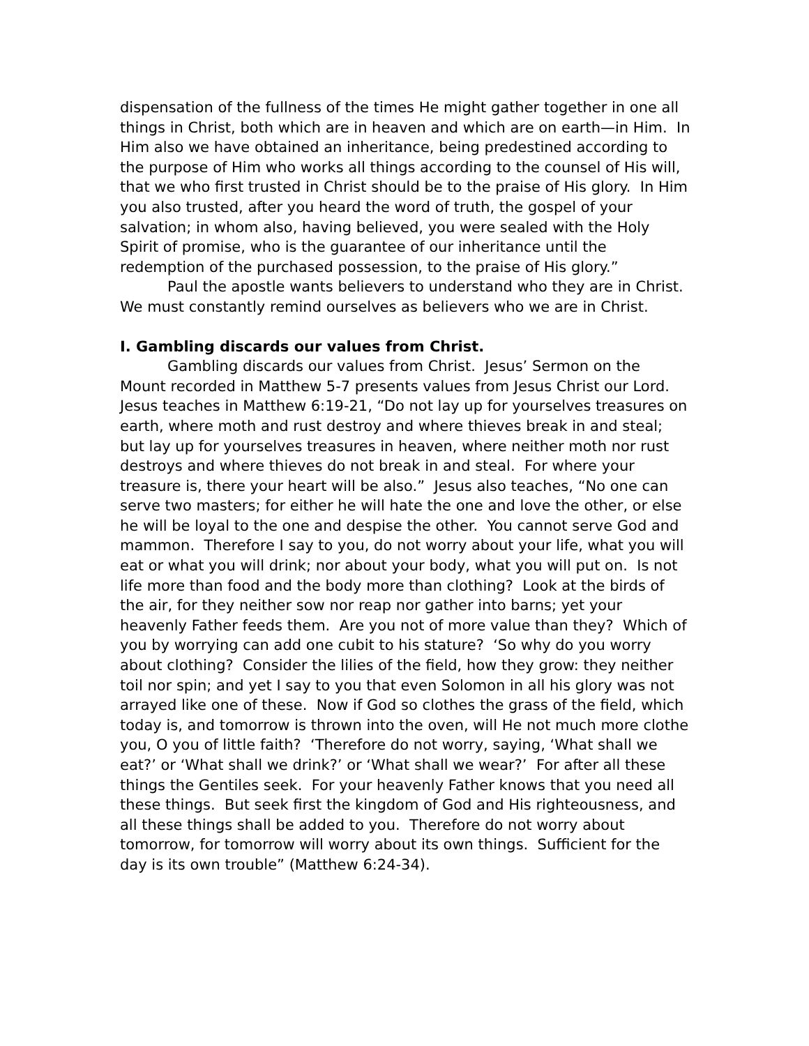dispensation of the fullness of the times He might gather together in one all things in Christ, both which are in heaven and which are on earth—in Him. In Him also we have obtained an inheritance, being predestined according to the purpose of Him who works all things according to the counsel of His will, that we who first trusted in Christ should be to the praise of His glory. In Him you also trusted, after you heard the word of truth, the gospel of your salvation; in whom also, having believed, you were sealed with the Holy Spirit of promise, who is the guarantee of our inheritance until the redemption of the purchased possession, to the praise of His glory.”
Paul the apostle wants believers to understand who they are in Christ. We must constantly remind ourselves as believers who we are in Christ.
I. Gambling discards our values from Christ.
Gambling discards our values from Christ. Jesus’ Sermon on the Mount recorded in Matthew 5-7 presents values from Jesus Christ our Lord. Jesus teaches in Matthew 6:19-21, “Do not lay up for yourselves treasures on earth, where moth and rust destroy and where thieves break in and steal; but lay up for yourselves treasures in heaven, where neither moth nor rust destroys and where thieves do not break in and steal. For where your treasure is, there your heart will be also.” Jesus also teaches, “No one can serve two masters; for either he will hate the one and love the other, or else he will be loyal to the one and despise the other. You cannot serve God and mammon. Therefore I say to you, do not worry about your life, what you will eat or what you will drink; nor about your body, what you will put on. Is not life more than food and the body more than clothing? Look at the birds of the air, for they neither sow nor reap nor gather into barns; yet your heavenly Father feeds them. Are you not of more value than they? Which of you by worrying can add one cubit to his stature? ‘So why do you worry about clothing? Consider the lilies of the field, how they grow: they neither toil nor spin; and yet I say to you that even Solomon in all his glory was not arrayed like one of these. Now if God so clothes the grass of the field, which today is, and tomorrow is thrown into the oven, will He not much more clothe you, O you of little faith? ‘Therefore do not worry, saying, ‘What shall we eat?’ or ‘What shall we drink?’ or ‘What shall we wear?’ For after all these things the Gentiles seek. For your heavenly Father knows that you need all these things. But seek first the kingdom of God and His righteousness, and all these things shall be added to you. Therefore do not worry about tomorrow, for tomorrow will worry about its own things. Sufficient for the day is its own trouble” (Matthew 6:24-34).